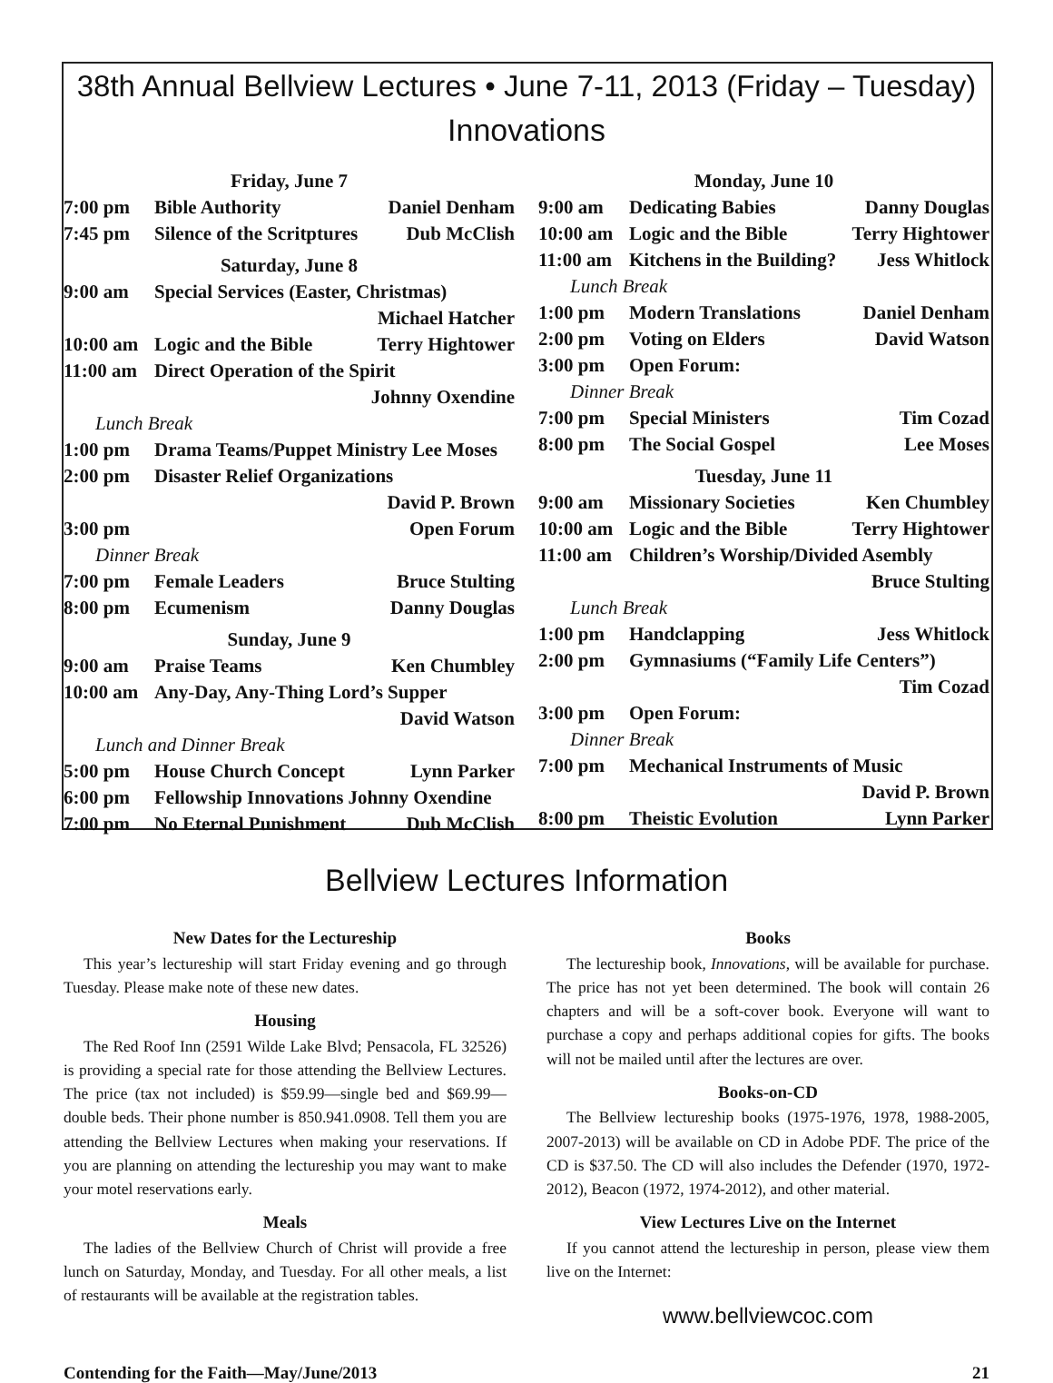38th Annual Bellview Lectures • June 7-11, 2013 (Friday – Tuesday)
Innovations
| Friday, June 7 | | |
| 7:00 pm | Bible Authority | Daniel Denham |
| 7:45 pm | Silence of the Scritptures | Dub McClish |
| Saturday, June 8 | | |
| 9:00 am | Special Services (Easter, Christmas) | |
| | | Michael Hatcher |
| 10:00 am | Logic and the Bible | Terry Hightower |
| 11:00 am | Direct Operation of the Spirit | |
| | | Johnny Oxendine |
| Lunch Break | | |
| 1:00 pm | Drama Teams/Puppet Ministry Lee Moses | |
| 2:00 pm | Disaster Relief Organizations | |
| | | David P. Brown |
| 3:00 pm | | Open Forum |
| Dinner Break | | |
| 7:00 pm | Female Leaders | Bruce Stulting |
| 8:00 pm | Ecumenism | Danny Douglas |
| Sunday, June 9 | | |
| 9:00 am | Praise Teams | Ken Chumbley |
| 10:00 am | Any-Day, Any-Thing Lord’s Supper | |
| | | David Watson |
| Lunch and Dinner Break | | |
| 5:00 pm | House Church Concept | Lynn Parker |
| 6:00 pm | Fellowship Innovations Johnny Oxendine | |
| 7:00 pm | No Eternal Punishment | Dub McClish |
| Monday, June 10 | | |
| 9:00 am | Dedicating Babies | Danny Douglas |
| 10:00 am | Logic and the Bible | Terry Hightower |
| 11:00 am | Kitchens in the Building? | Jess Whitlock |
| Lunch Break | | |
| 1:00 pm | Modern Translations | Daniel Denham |
| 2:00 pm | Voting on Elders | David Watson |
| 3:00 pm | Open Forum: | |
| Dinner Break | | |
| 7:00 pm | Special Ministers | Tim Cozad |
| 8:00 pm | The Social Gospel | Lee Moses |
| Tuesday, June 11 | | |
| 9:00 am | Missionary Societies | Ken Chumbley |
| 10:00 am | Logic and the Bible | Terry Hightower |
| 11:00 am | Children’s Worship/Divided Asembly | |
| | | Bruce Stulting |
| Lunch Break | | |
| 1:00 pm | Handclapping | Jess Whitlock |
| 2:00 pm | Gymnasiums (“Family Life Centers”) | |
| | | Tim Cozad |
| 3:00 pm | Open Forum: | |
| Dinner Break | | |
| 7:00 pm | Mechanical Instruments of Music | |
| | | David P. Brown |
| 8:00 pm | Theistic Evolution | Lynn Parker |
Bellview Lectures Information
New Dates for the Lectureship
This year’s lectureship will start Friday evening and go through Tuesday. Please make note of these new dates.
Housing
The Red Roof Inn (2591 Wilde Lake Blvd; Pensacola, FL 32526) is providing a special rate for those attending the Bellview Lectures. The price (tax not included) is $59.99—single bed and $69.99—double beds. Their phone number is 850.941.0908. Tell them you are attending the Bellview Lectures when making your reservations. If you are planning on attending the lectureship you may want to make your motel reservations early.
Meals
The ladies of the Bellview Church of Christ will provide a free lunch on Saturday, Monday, and Tuesday. For all other meals, a list of restaurants will be available at the registration tables.
Books
The lectureship book, Innovations, will be available for purchase. The price has not yet been determined. The book will contain 26 chapters and will be a soft-cover book. Everyone will want to purchase a copy and perhaps additional copies for gifts. The books will not be mailed until after the lectures are over.
Books-on-CD
The Bellview lectureship books (1975-1976, 1978, 1988-2005, 2007-2013) will be available on CD in Adobe PDF. The price of the CD is $37.50. The CD will also includes the Defender (1970, 1972-2012), Beacon (1972, 1974-2012), and other material.
View Lectures Live on the Internet
If you cannot attend the lectureship in person, please view them live on the Internet:
www.bellviewcoc.com
Contending for the Faith—May/June/2013 21